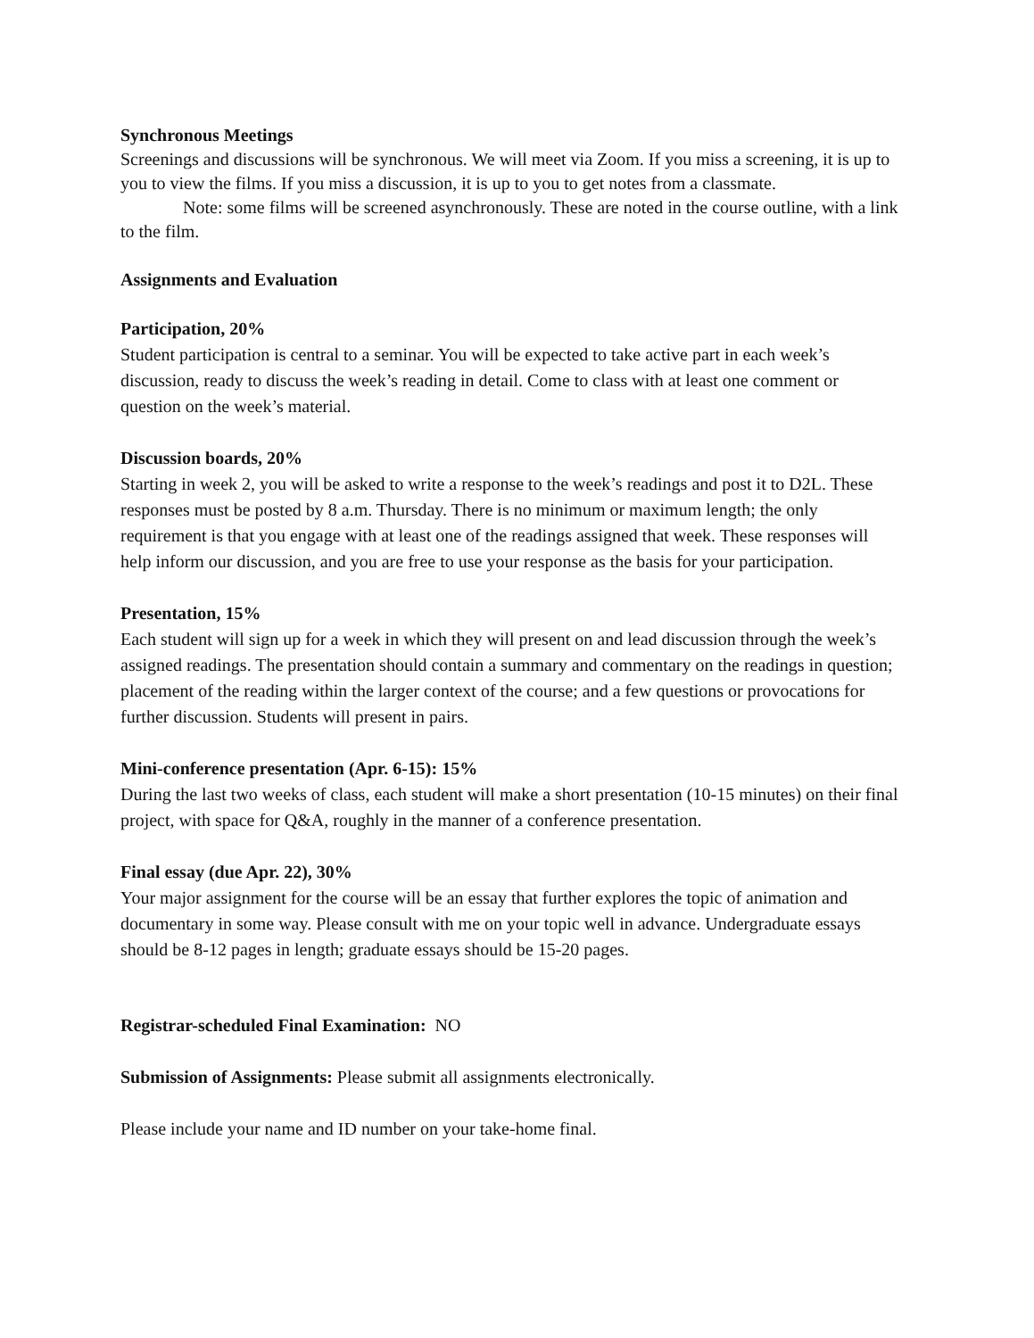Synchronous Meetings
Screenings and discussions will be synchronous. We will meet via Zoom. If you miss a screening, it is up to you to view the films. If you miss a discussion, it is up to you to get notes from a classmate.
Note: some films will be screened asynchronously. These are noted in the course outline, with a link to the film.
Assignments and Evaluation
Participation, 20%
Student participation is central to a seminar. You will be expected to take active part in each week’s discussion, ready to discuss the week’s reading in detail. Come to class with at least one comment or question on the week’s material.
Discussion boards, 20%
Starting in week 2, you will be asked to write a response to the week’s readings and post it to D2L. These responses must be posted by 8 a.m. Thursday. There is no minimum or maximum length; the only requirement is that you engage with at least one of the readings assigned that week. These responses will help inform our discussion, and you are free to use your response as the basis for your participation.
Presentation, 15%
Each student will sign up for a week in which they will present on and lead discussion through the week’s assigned readings. The presentation should contain a summary and commentary on the readings in question; placement of the reading within the larger context of the course; and a few questions or provocations for further discussion. Students will present in pairs.
Mini-conference presentation (Apr. 6-15): 15%
During the last two weeks of class, each student will make a short presentation (10-15 minutes) on their final project, with space for Q&A, roughly in the manner of a conference presentation.
Final essay (due Apr. 22), 30%
Your major assignment for the course will be an essay that further explores the topic of animation and documentary in some way. Please consult with me on your topic well in advance. Undergraduate essays should be 8-12 pages in length; graduate essays should be 15-20 pages.
Registrar-scheduled Final Examination: NO
Submission of Assignments: Please submit all assignments electronically.
Please include your name and ID number on your take-home final.